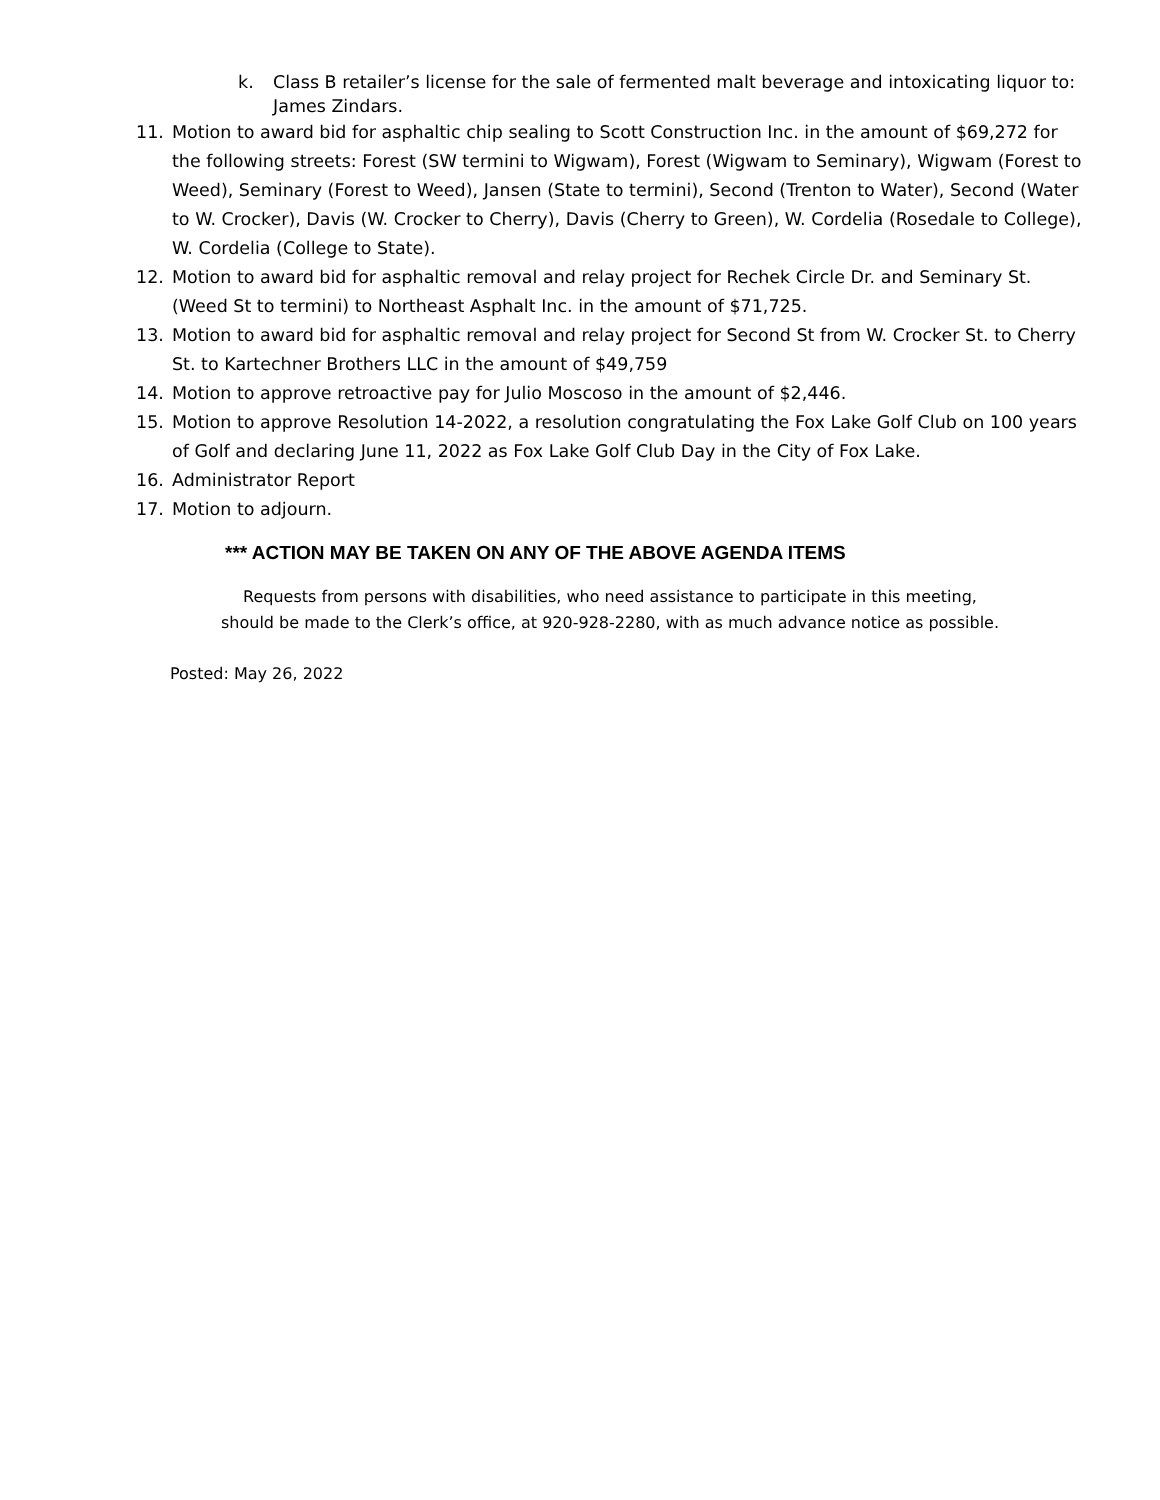k. Class B retailer’s license for the sale of fermented malt beverage and intoxicating liquor to: James Zindars.
11. Motion to award bid for asphaltic chip sealing to Scott Construction Inc. in the amount of $69,272 for the following streets: Forest (SW termini to Wigwam), Forest (Wigwam to Seminary), Wigwam (Forest to Weed), Seminary (Forest to Weed), Jansen (State to termini), Second (Trenton to Water), Second (Water to W. Crocker), Davis (W. Crocker to Cherry), Davis (Cherry to Green), W. Cordelia (Rosedale to College), W. Cordelia (College to State).
12. Motion to award bid for asphaltic removal and relay project for Rechek Circle Dr. and Seminary St. (Weed St to termini) to Northeast Asphalt Inc. in the amount of $71,725.
13. Motion to award bid for asphaltic removal and relay project for Second St from W. Crocker St. to Cherry St. to Kartechner Brothers LLC in the amount of $49,759
14. Motion to approve retroactive pay for Julio Moscoso in the amount of $2,446.
15. Motion to approve Resolution 14-2022, a resolution congratulating the Fox Lake Golf Club on 100 years of Golf and declaring June 11, 2022 as Fox Lake Golf Club Day in the City of Fox Lake.
16. Administrator Report
17. Motion to adjourn.
*** ACTION MAY BE TAKEN ON ANY OF THE ABOVE AGENDA ITEMS
Requests from persons with disabilities, who need assistance to participate in this meeting,
should be made to the Clerk’s office, at 920-928-2280, with as much advance notice as possible.
Posted: May 26, 2022